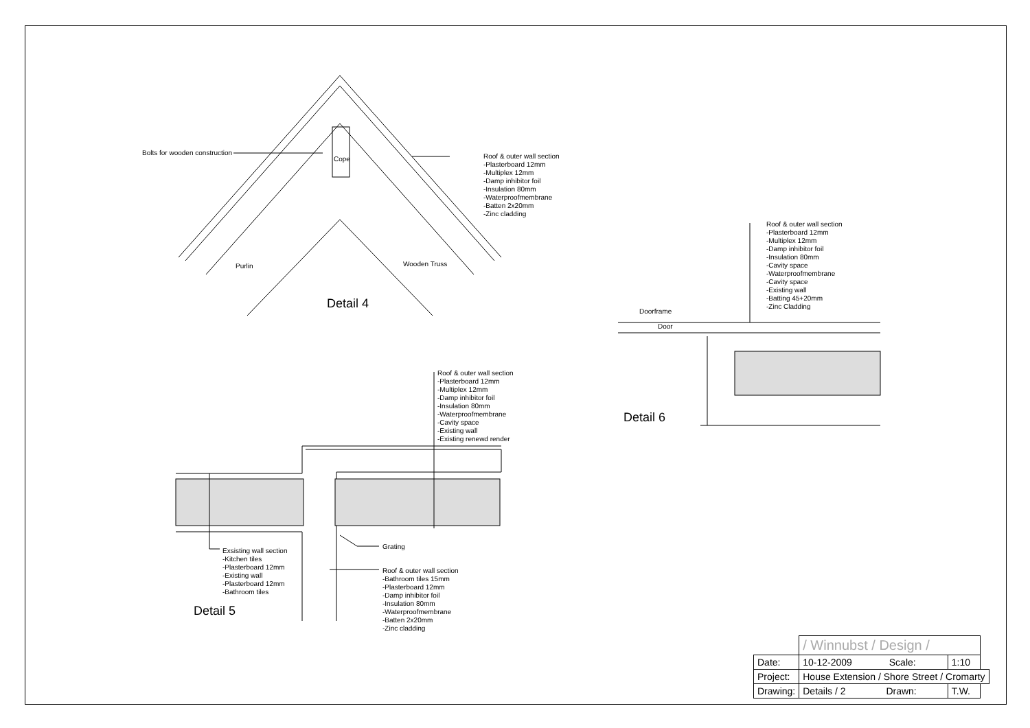Bolts for wooden construction
Cope
Roof & outer wall section
-Plasterboard 12mm
-Multiplex 12mm
-Damp inhibitor foil
-Insulation 80mm
-Waterproofmembrane
-Batten 2x20mm
-Zinc cladding
Purlin Wooden Truss
Detail 4
Roof & outer wall section
-Plasterboard 12mm
-Multiplex 12mm
-Damp inhibitor foil
-Insulation 80mm
-Cavity space
-Waterproofmembrane
-Cavity space
-Existing wall
-Batting 45+20mm
-Zinc Cladding
Doorframe
Door
Detail 6
Roof & outer wall section
-Plasterboard 12mm
-Multiplex 12mm
-Damp inhibitor foil
-Insulation 80mm
-Waterproofmembrane
-Cavity space
-Existing wall
-Existing renewd render
Grating
Exsisting wall section
-Kitchen tiles
-Plasterboard 12mm
-Existing wall
-Plasterboard 12mm
-Bathroom tiles
Roof & outer wall section
-Bathroom tiles 15mm
-Plasterboard 12mm
-Damp inhibitor foil
-Insulation 80mm
-Waterproofmembrane
-Batten 2x20mm
-Zinc cladding
Detail 5
| | / Winnubst / Design / | | |
| Date: | 10-12-2009 Scale: | 1:10 | |
| Project: | House Extension / Shore Street / Cromarty | | |
| Drawing: | Details / 2 Drawn: | T.W. | |